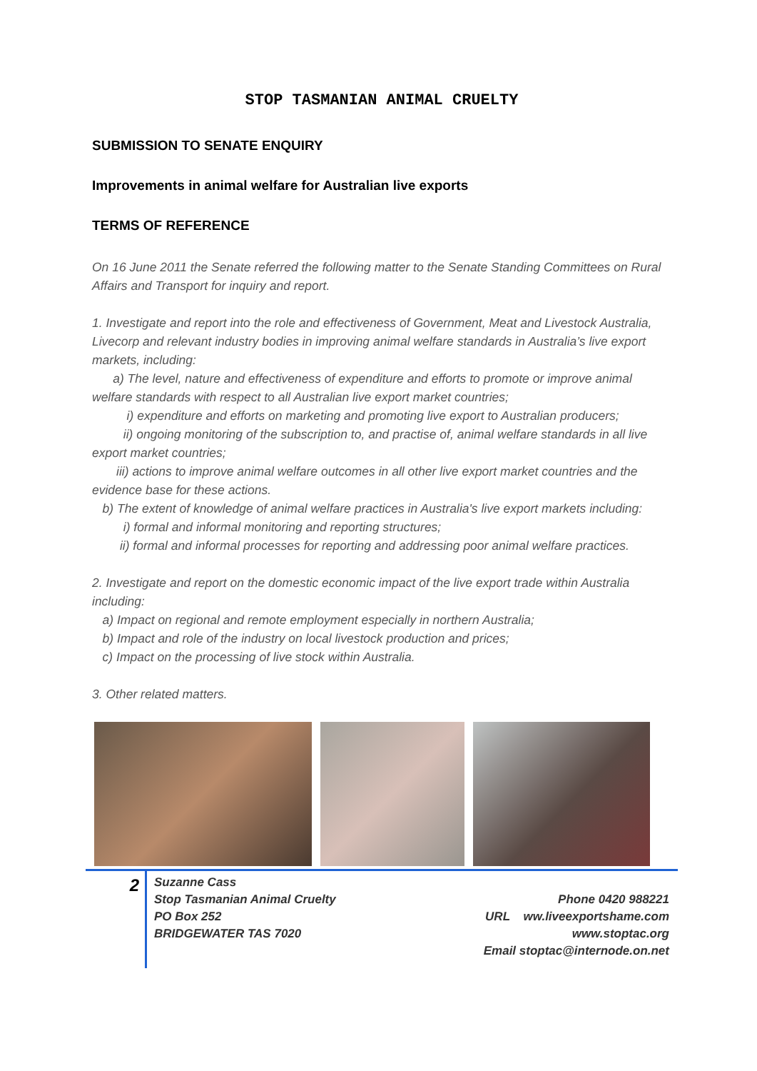STOP TASMANIAN ANIMAL CRUELTY
SUBMISSION TO SENATE ENQUIRY
Improvements in animal welfare for Australian live exports
TERMS OF REFERENCE
On 16 June 2011 the Senate referred the following matter to the Senate Standing Committees on Rural Affairs and Transport for inquiry and report.
1. Investigate and report into the role and effectiveness of Government, Meat and Livestock Australia, Livecorp and relevant industry bodies in improving animal welfare standards in Australia’s live export markets, including:
a) The level, nature and effectiveness of expenditure and efforts to promote or improve animal welfare standards with respect to all Australian live export market countries;
i) expenditure and efforts on marketing and promoting live export to Australian producers;
ii) ongoing monitoring of the subscription to, and practise of, animal welfare standards in all live export market countries;
iii) actions to improve animal welfare outcomes in all other live export market countries and the evidence base for these actions.
b) The extent of knowledge of animal welfare practices in Australia's live export markets including:
i) formal and informal monitoring and reporting structures;
ii) formal and informal processes for reporting and addressing poor animal welfare practices.
2. Investigate and report on the domestic economic impact of the live export trade within Australia including:
a) Impact on regional and remote employment especially in northern Australia;
b) Impact and role of the industry on local livestock production and prices;
c) Impact on the processing of live stock within Australia.
3. Other related matters.
2
Suzanne Cass
Stop Tasmanian Animal Cruelty
PO Box 252
BRIDGEWATER TAS 7020
Phone 0420 988221
URL ww.liveexportshame.com
www.stoptac.org
Email stoptac@internode.on.net